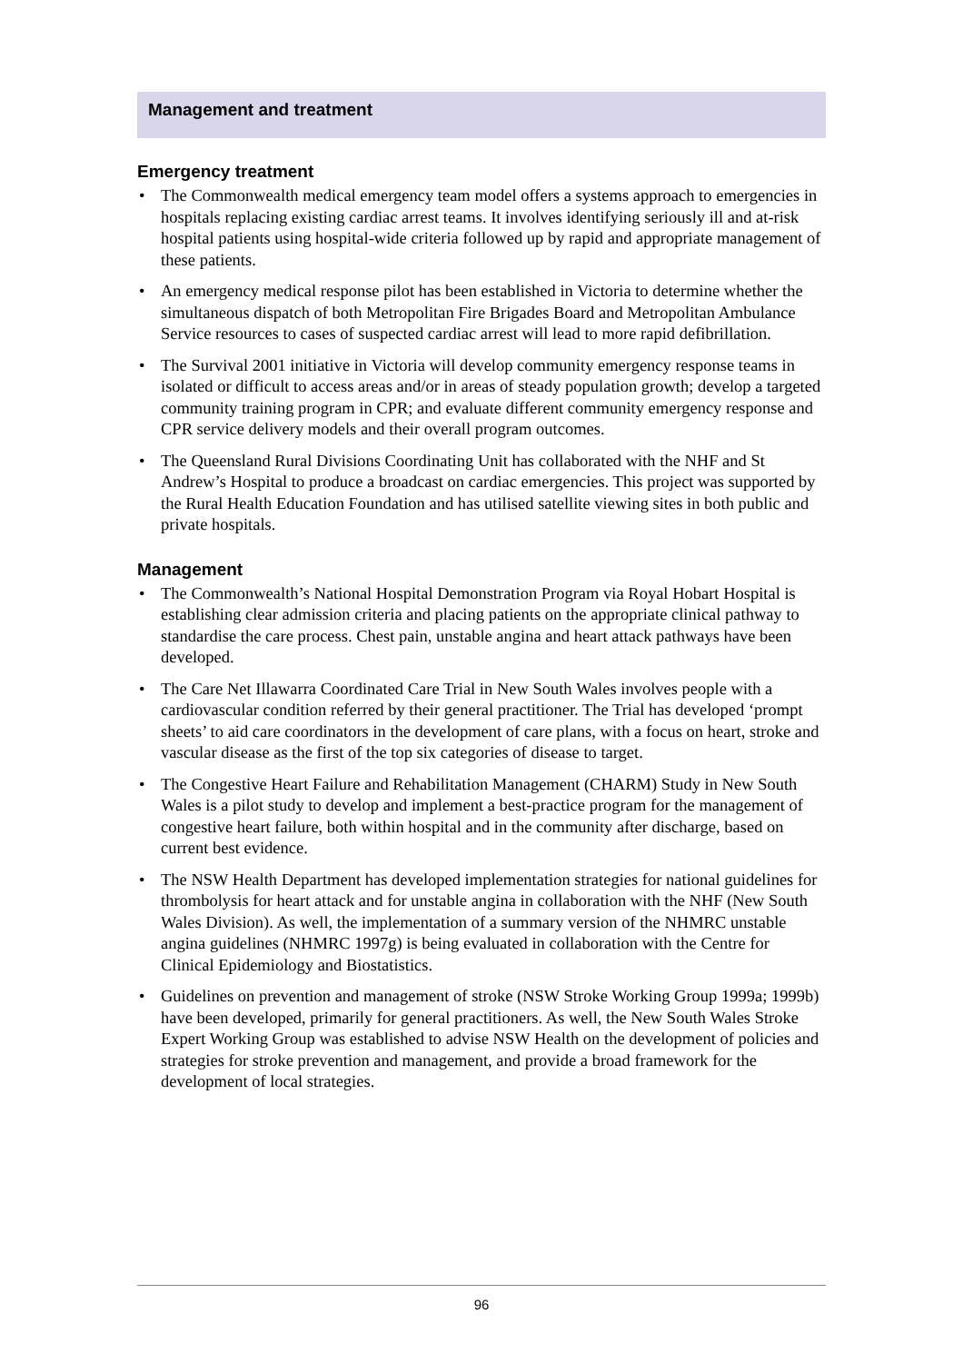Management and treatment
Emergency treatment
• The Commonwealth medical emergency team model offers a systems approach to emergencies in hospitals replacing existing cardiac arrest teams. It involves identifying seriously ill and at-risk hospital patients using hospital-wide criteria followed up by rapid and appropriate management of these patients.
• An emergency medical response pilot has been established in Victoria to determine whether the simultaneous dispatch of both Metropolitan Fire Brigades Board and Metropolitan Ambulance Service resources to cases of suspected cardiac arrest will lead to more rapid defibrillation.
• The Survival 2001 initiative in Victoria will develop community emergency response teams in isolated or difficult to access areas and/or in areas of steady population growth; develop a targeted community training program in CPR; and evaluate different community emergency response and CPR service delivery models and their overall program outcomes.
• The Queensland Rural Divisions Coordinating Unit has collaborated with the NHF and St Andrew’s Hospital to produce a broadcast on cardiac emergencies. This project was supported by the Rural Health Education Foundation and has utilised satellite viewing sites in both public and private hospitals.
Management
• The Commonwealth’s National Hospital Demonstration Program via Royal Hobart Hospital is establishing clear admission criteria and placing patients on the appropriate clinical pathway to standardise the care process. Chest pain, unstable angina and heart attack pathways have been developed.
• The Care Net Illawarra Coordinated Care Trial in New South Wales involves people with a cardiovascular condition referred by their general practitioner. The Trial has developed ‘prompt sheets’ to aid care coordinators in the development of care plans, with a focus on heart, stroke and vascular disease as the first of the top six categories of disease to target.
• The Congestive Heart Failure and Rehabilitation Management (CHARM) Study in New South Wales is a pilot study to develop and implement a best-practice program for the management of congestive heart failure, both within hospital and in the community after discharge, based on current best evidence.
• The NSW Health Department has developed implementation strategies for national guidelines for thrombolysis for heart attack and for unstable angina in collaboration with the NHF (New South Wales Division). As well, the implementation of a summary version of the NHMRC unstable angina guidelines (NHMRC 1997g) is being evaluated in collaboration with the Centre for Clinical Epidemiology and Biostatistics.
• Guidelines on prevention and management of stroke (NSW Stroke Working Group 1999a; 1999b) have been developed, primarily for general practitioners. As well, the New South Wales Stroke Expert Working Group was established to advise NSW Health on the development of policies and strategies for stroke prevention and management, and provide a broad framework for the development of local strategies.
96